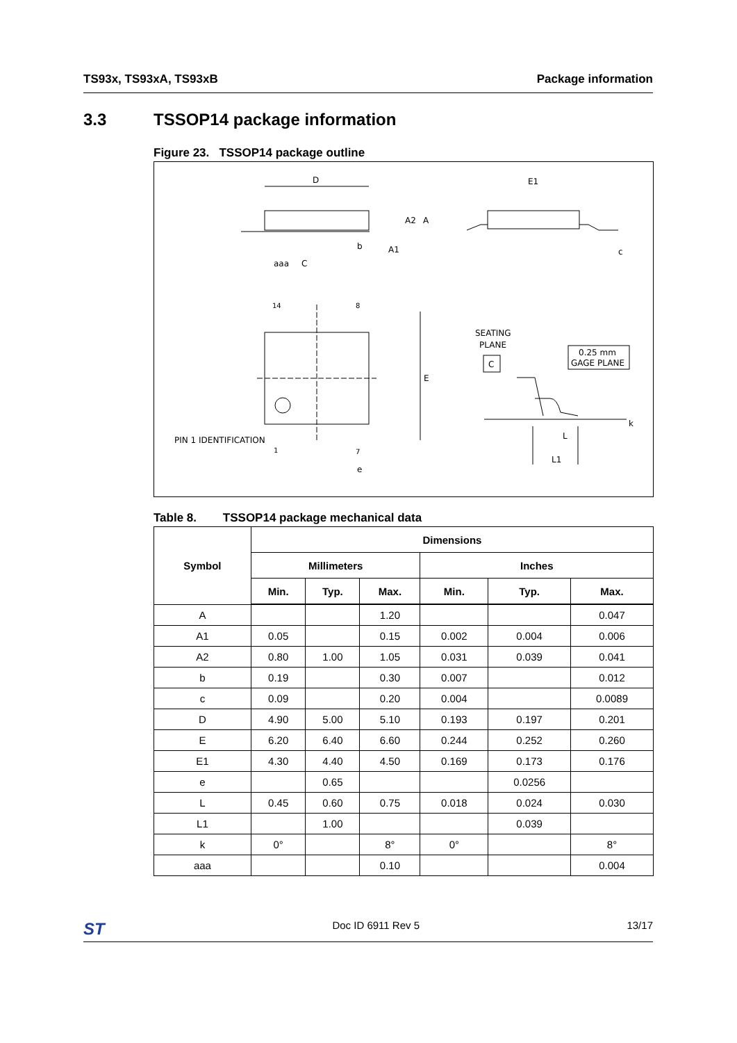TS93x, TS93xA, TS93xB Package information
3.3 TSSOP14 package information
Figure 23. TSSOP14 package outline
D
E1
A2
A
b
A1
c
aaa
C
14
8
E
SEATING
PLANE
C
0.25 mm
GAGE PLANE
PIN 1 IDENTIFICATION
1
7
e
L
L1
k
Table 8. TSSOP14 package mechanical data
| Symbol | Dimensions | | | | | |
| --- | --- | --- | --- | --- | --- | --- |
| | Millimeters | | | Inches | | |
| | Min. | Typ. | Max. | Min. | Typ. | Max. |
| A | | | 1.20 | | | 0.047 |
| A1 | 0.05 | | 0.15 | 0.002 | 0.004 | 0.006 |
| A2 | 0.80 | 1.00 | 1.05 | 0.031 | 0.039 | 0.041 |
| b | 0.19 | | 0.30 | 0.007 | | 0.012 |
| c | 0.09 | | 0.20 | 0.004 | | 0.0089 |
| D | 4.90 | 5.00 | 5.10 | 0.193 | 0.197 | 0.201 |
| E | 6.20 | 6.40 | 6.60 | 0.244 | 0.252 | 0.260 |
| E1 | 4.30 | 4.40 | 4.50 | 0.169 | 0.173 | 0.176 |
| e | | 0.65 | | | 0.0256 | |
| L | 0.45 | 0.60 | 0.75 | 0.018 | 0.024 | 0.030 |
| L1 | | 1.00 | | | 0.039 | |
| k | 0° | | 8° | 0° | | 8° |
| aaa | | | 0.10 | | | 0.004 |
ST Doc ID 6911 Rev 5 13/17